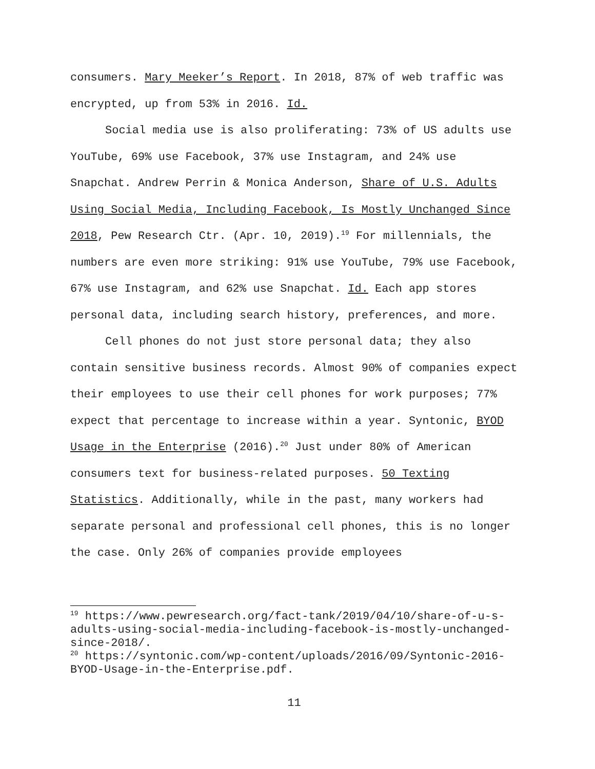consumers. Mary Meeker’s Report. In 2018, 87% of web traffic was encrypted, up from 53% in 2016. Id.
Social media use is also proliferating: 73% of US adults use YouTube, 69% use Facebook, 37% use Instagram, and 24% use Snapchat. Andrew Perrin & Monica Anderson, Share of U.S. Adults Using Social Media, Including Facebook, Is Mostly Unchanged Since 2018, Pew Research Ctr. (Apr. 10, 2019).<sup>19</sup> For millennials, the numbers are even more striking: 91% use YouTube, 79% use Facebook, 67% use Instagram, and 62% use Snapchat. Id. Each app stores personal data, including search history, preferences, and more.
Cell phones do not just store personal data; they also contain sensitive business records. Almost 90% of companies expect their employees to use their cell phones for work purposes; 77% expect that percentage to increase within a year. Syntonic, BYOD Usage in the Enterprise (2016).<sup>20</sup> Just under 80% of American consumers text for business-related purposes. 50 Texting Statistics. Additionally, while in the past, many workers had separate personal and professional cell phones, this is no longer the case. Only 26% of companies provide employees
<sup>19</sup> https://www.pewresearch.org/fact-tank/2019/04/10/share-of-u-s-adults-using-social-media-including-facebook-is-mostly-unchanged-since-2018/.
<sup>20</sup> https://syntonic.com/wp-content/uploads/2016/09/Syntonic-2016-BYOD-Usage-in-the-Enterprise.pdf.
11